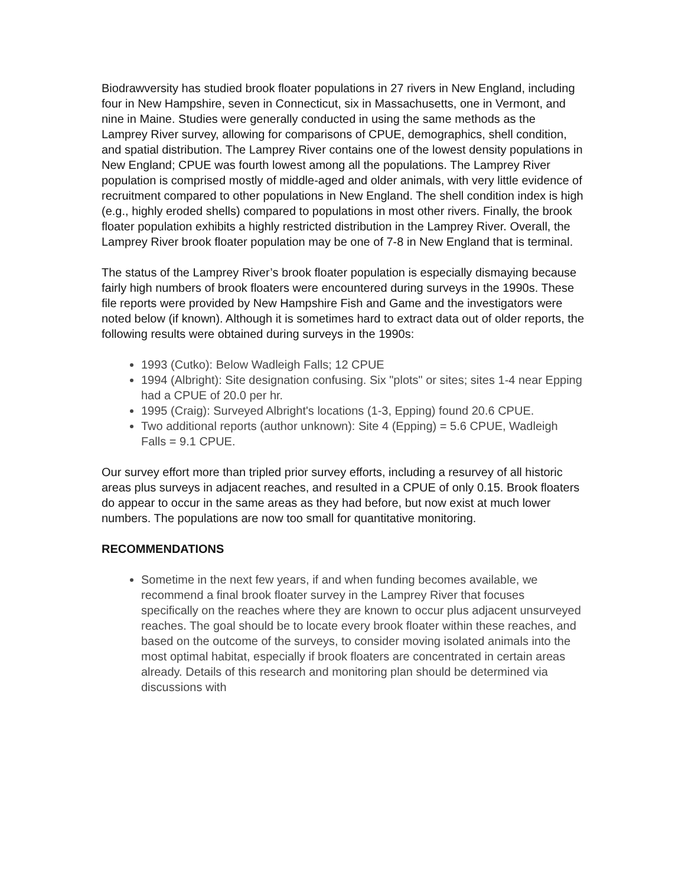Biodrawversity has studied brook floater populations in 27 rivers in New England, including four in New Hampshire, seven in Connecticut, six in Massachusetts, one in Vermont, and nine in Maine. Studies were generally conducted in using the same methods as the Lamprey River survey, allowing for comparisons of CPUE, demographics, shell condition, and spatial distribution. The Lamprey River contains one of the lowest density populations in New England; CPUE was fourth lowest among all the populations. The Lamprey River population is comprised mostly of middle-aged and older animals, with very little evidence of recruitment compared to other populations in New England. The shell condition index is high (e.g., highly eroded shells) compared to populations in most other rivers. Finally, the brook floater population exhibits a highly restricted distribution in the Lamprey River. Overall, the Lamprey River brook floater population may be one of 7-8 in New England that is terminal.
The status of the Lamprey River’s brook floater population is especially dismaying because fairly high numbers of brook floaters were encountered during surveys in the 1990s. These file reports were provided by New Hampshire Fish and Game and the investigators were noted below (if known). Although it is sometimes hard to extract data out of older reports, the following results were obtained during surveys in the 1990s:
1993 (Cutko): Below Wadleigh Falls; 12 CPUE
1994 (Albright): Site designation confusing. Six "plots" or sites; sites 1-4 near Epping had a CPUE of 20.0 per hr.
1995 (Craig): Surveyed Albright's locations (1-3, Epping) found 20.6 CPUE.
Two additional reports (author unknown): Site 4 (Epping) = 5.6 CPUE, Wadleigh Falls = 9.1 CPUE.
Our survey effort more than tripled prior survey efforts, including a resurvey of all historic areas plus surveys in adjacent reaches, and resulted in a CPUE of only 0.15. Brook floaters do appear to occur in the same areas as they had before, but now exist at much lower numbers. The populations are now too small for quantitative monitoring.
RECOMMENDATIONS
Sometime in the next few years, if and when funding becomes available, we recommend a final brook floater survey in the Lamprey River that focuses specifically on the reaches where they are known to occur plus adjacent unsurveyed reaches. The goal should be to locate every brook floater within these reaches, and based on the outcome of the surveys, to consider moving isolated animals into the most optimal habitat, especially if brook floaters are concentrated in certain areas already. Details of this research and monitoring plan should be determined via discussions with